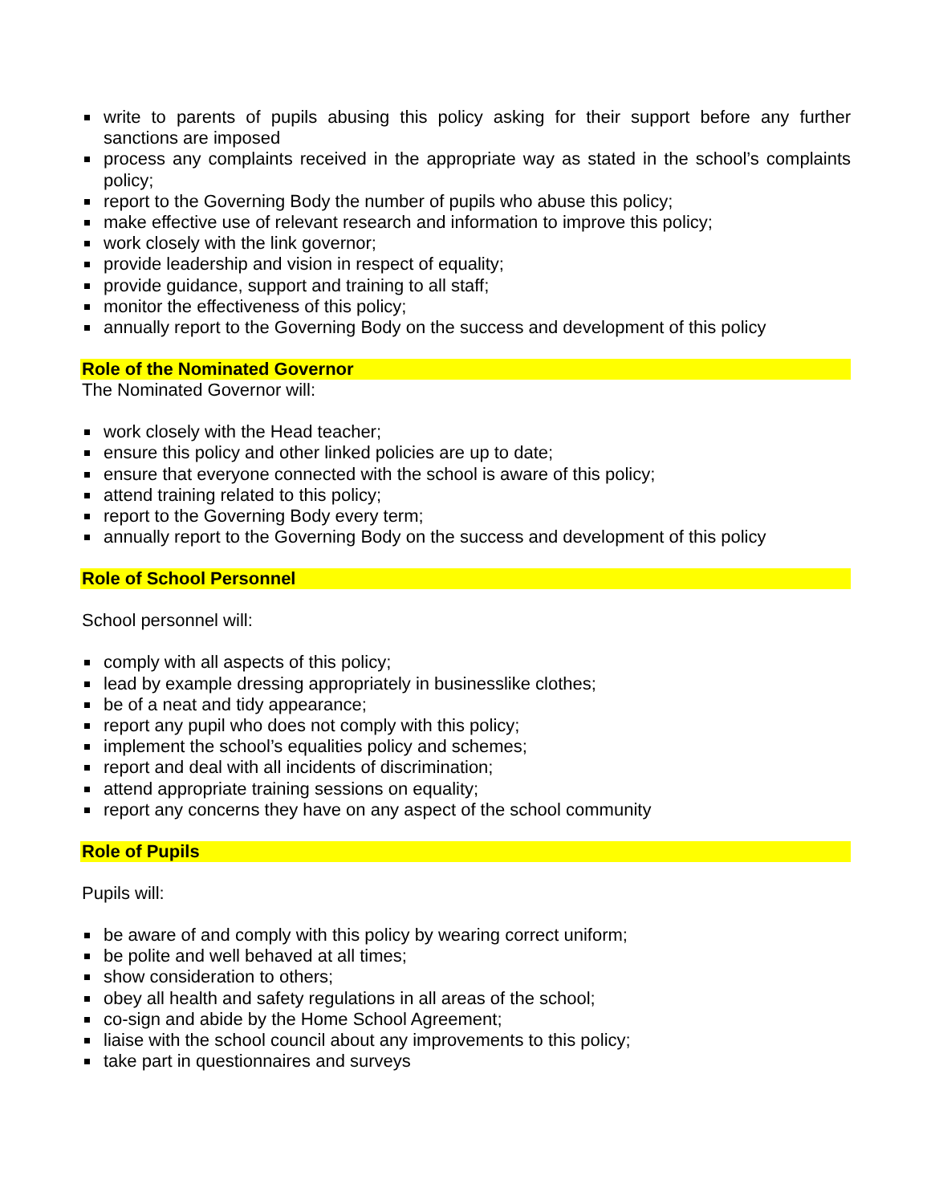write to parents of pupils abusing this policy asking for their support before any further sanctions are imposed
process any complaints received in the appropriate way as stated in the school’s complaints policy;
report to the Governing Body the number of pupils who abuse this policy;
make effective use of relevant research and information to improve this policy;
work closely with the link governor;
provide leadership and vision in respect of equality;
provide guidance, support and training to all staff;
monitor the effectiveness of this policy;
annually report to the Governing Body on the success and development of this policy
Role of the Nominated Governor
The Nominated Governor will:
work closely with the Head teacher;
ensure this policy and other linked policies are up to date;
ensure that everyone connected with the school is aware of this policy;
attend training related to this policy;
report to the Governing Body every term;
annually report to the Governing Body on the success and development of this policy
Role of School Personnel
School personnel will:
comply with all aspects of this policy;
lead by example dressing appropriately in businesslike clothes;
be of a neat and tidy appearance;
report any pupil who does not comply with this policy;
implement the school’s equalities policy and schemes;
report and deal with all incidents of discrimination;
attend appropriate training sessions on equality;
report any concerns they have on any aspect of the school community
Role of Pupils
Pupils will:
be aware of and comply with this policy by wearing correct uniform;
be polite and well behaved at all times;
show consideration to others;
obey all health and safety regulations in all areas of the school;
co-sign and abide by the Home School Agreement;
liaise with the school council about any improvements to this policy;
take part in questionnaires and surveys